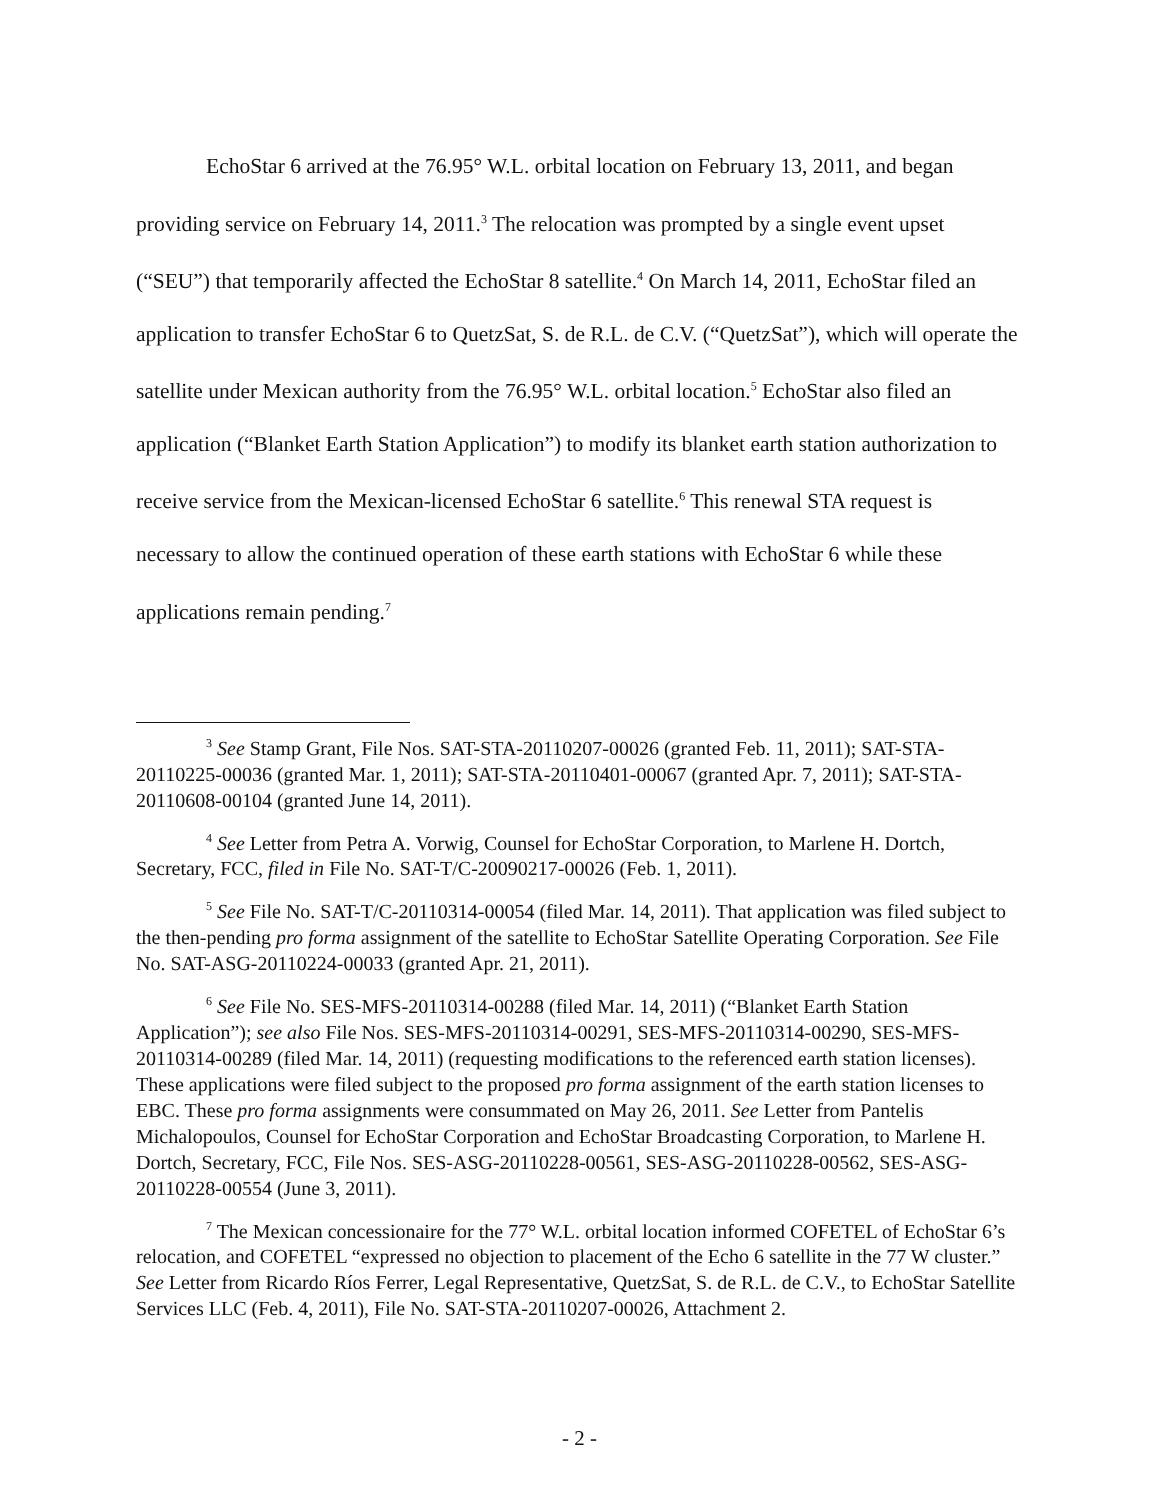EchoStar 6 arrived at the 76.95° W.L. orbital location on February 13, 2011, and began providing service on February 14, 2011.<sup>3</sup> The relocation was prompted by a single event upset (“SEU”) that temporarily affected the EchoStar 8 satellite.<sup>4</sup> On March 14, 2011, EchoStar filed an application to transfer EchoStar 6 to QuetzSat, S. de R.L. de C.V. (“QuetzSat”), which will operate the satellite under Mexican authority from the 76.95° W.L. orbital location.<sup>5</sup> EchoStar also filed an application (“Blanket Earth Station Application”) to modify its blanket earth station authorization to receive service from the Mexican-licensed EchoStar 6 satellite.<sup>6</sup> This renewal STA request is necessary to allow the continued operation of these earth stations with EchoStar 6 while these applications remain pending.<sup>7</sup>
<sup>3</sup> See Stamp Grant, File Nos. SAT-STA-20110207-00026 (granted Feb. 11, 2011); SAT-STA-20110225-00036 (granted Mar. 1, 2011); SAT-STA-20110401-00067 (granted Apr. 7, 2011); SAT-STA-20110608-00104 (granted June 14, 2011).
<sup>4</sup> See Letter from Petra A. Vorwig, Counsel for EchoStar Corporation, to Marlene H. Dortch, Secretary, FCC, filed in File No. SAT-T/C-20090217-00026 (Feb. 1, 2011).
<sup>5</sup> See File No. SAT-T/C-20110314-00054 (filed Mar. 14, 2011). That application was filed subject to the then-pending pro forma assignment of the satellite to EchoStar Satellite Operating Corporation. See File No. SAT-ASG-20110224-00033 (granted Apr. 21, 2011).
<sup>6</sup> See File No. SES-MFS-20110314-00288 (filed Mar. 14, 2011) (“Blanket Earth Station Application”); see also File Nos. SES-MFS-20110314-00291, SES-MFS-20110314-00290, SES-MFS-20110314-00289 (filed Mar. 14, 2011) (requesting modifications to the referenced earth station licenses). These applications were filed subject to the proposed pro forma assignment of the earth station licenses to EBC. These pro forma assignments were consummated on May 26, 2011. See Letter from Pantelis Michalopoulos, Counsel for EchoStar Corporation and EchoStar Broadcasting Corporation, to Marlene H. Dortch, Secretary, FCC, File Nos. SES-ASG-20110228-00561, SES-ASG-20110228-00562, SES-ASG-20110228-00554 (June 3, 2011).
<sup>7</sup> The Mexican concessionaire for the 77° W.L. orbital location informed COFETEL of EchoStar 6’s relocation, and COFETEL “expressed no objection to placement of the Echo 6 satellite in the 77 W cluster.” See Letter from Ricardo Ríos Ferrer, Legal Representative, QuetzSat, S. de R.L. de C.V., to EchoStar Satellite Services LLC (Feb. 4, 2011), File No. SAT-STA-20110207-00026, Attachment 2.
- 2 -